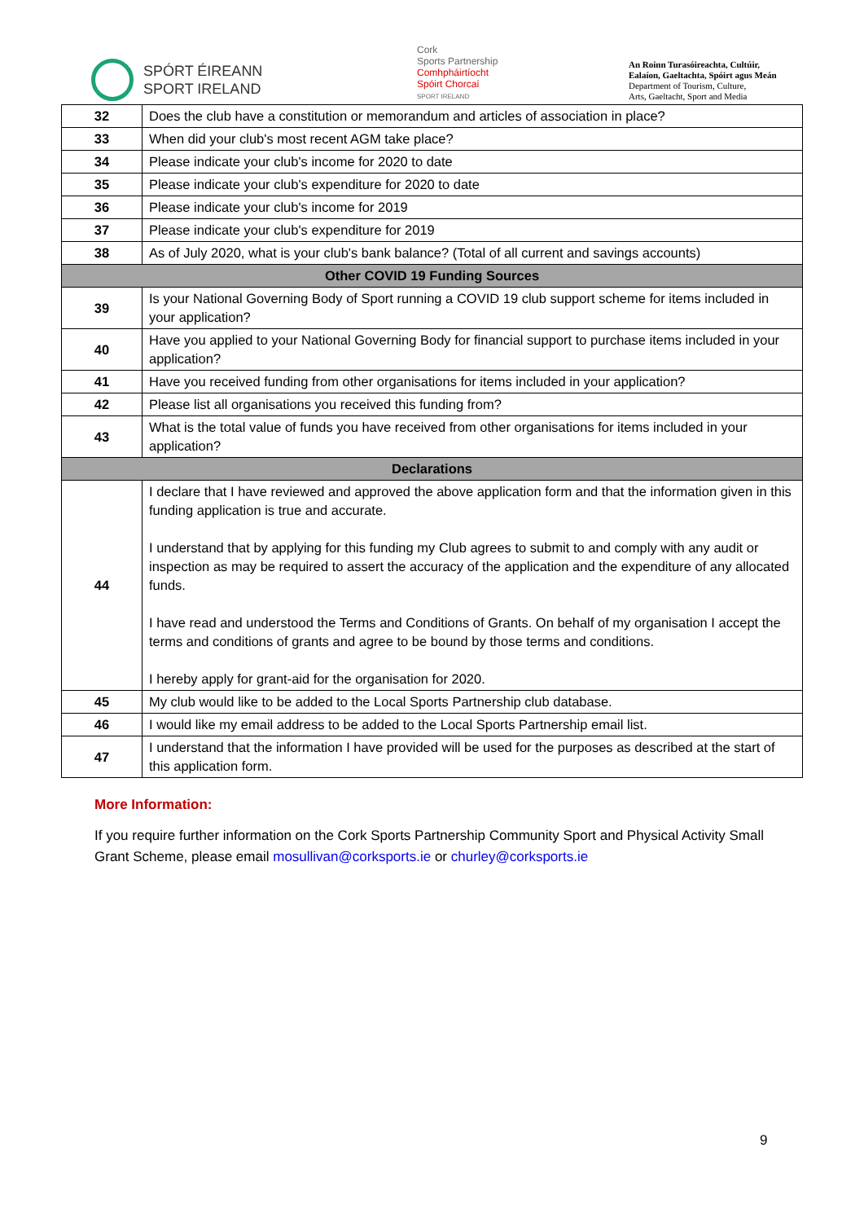SPÓRT ÉIREANN
SPORT IRELAND
Cork
Sports Partnership
Comhpháirtíocht
Spóirt Chorcaí
SPORT IRELAND
An Roinn Turasóireachta, Cultúir,
Ealaíon, Gaeltachta, Spóirt agus Meán
Department of Tourism, Culture,
Arts, Gaeltacht, Sport and Media
| 32 | Does the club have a constitution or memorandum and articles of association in place? |
| 33 | When did your club's most recent AGM take place? |
| 34 | Please indicate your club's income for 2020 to date |
| 35 | Please indicate your club's expenditure for 2020 to date |
| 36 | Please indicate your club's income for 2019 |
| 37 | Please indicate your club's expenditure for 2019 |
| 38 | As of July 2020, what is your club's bank balance? (Total of all current and savings accounts) |
| Other COVID 19 Funding Sources | |
| 39 | Is your National Governing Body of Sport running a COVID 19 club support scheme for items included in your application? |
| 40 | Have you applied to your National Governing Body for financial support to purchase items included in your application? |
| 41 | Have you received funding from other organisations for items included in your application? |
| 42 | Please list all organisations you received this funding from? |
| 43 | What is the total value of funds you have received from other organisations for items included in your application? |
| Declarations | |
| 44 | I declare that I have reviewed and approved the above application form and that the information given in this funding application is true and accurate. I understand that by applying for this funding my Club agrees to submit to and comply with any audit or inspection as may be required to assert the accuracy of the application and the expenditure of any allocated funds. I have read and understood the Terms and Conditions of Grants. On behalf of my organisation I accept the terms and conditions of grants and agree to be bound by those terms and conditions. I hereby apply for grant-aid for the organisation for 2020. |
| 45 | My club would like to be added to the Local Sports Partnership club database. |
| 46 | I would like my email address to be added to the Local Sports Partnership email list. |
| 47 | I understand that the information I have provided will be used for the purposes as described at the start of this application form. |
More Information:
If you require further information on the Cork Sports Partnership Community Sport and Physical Activity Small Grant Scheme, please email mosullivan@corksports.ie or churley@corksports.ie
9